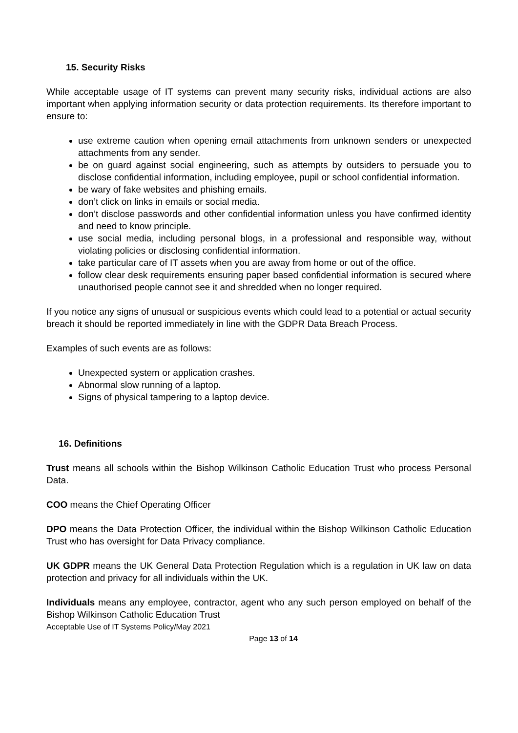15. Security Risks
While acceptable usage of IT systems can prevent many security risks, individual actions are also important when applying information security or data protection requirements. Its therefore important to ensure to:
use extreme caution when opening email attachments from unknown senders or unexpected attachments from any sender.
be on guard against social engineering, such as attempts by outsiders to persuade you to disclose confidential information, including employee, pupil or school confidential information.
be wary of fake websites and phishing emails.
don’t click on links in emails or social media.
don’t disclose passwords and other confidential information unless you have confirmed identity and need to know principle.
use social media, including personal blogs, in a professional and responsible way, without violating policies or disclosing confidential information.
take particular care of IT assets when you are away from home or out of the office.
follow clear desk requirements ensuring paper based confidential information is secured where unauthorised people cannot see it and shredded when no longer required.
If you notice any signs of unusual or suspicious events which could lead to a potential or actual security breach it should be reported immediately in line with the GDPR Data Breach Process.
Examples of such events are as follows:
Unexpected system or application crashes.
Abnormal slow running of a laptop.
Signs of physical tampering to a laptop device.
16. Definitions
Trust means all schools within the Bishop Wilkinson Catholic Education Trust who process Personal Data.
COO means the Chief Operating Officer
DPO means the Data Protection Officer, the individual within the Bishop Wilkinson Catholic Education Trust who has oversight for Data Privacy compliance.
UK GDPR means the UK General Data Protection Regulation which is a regulation in UK law on data protection and privacy for all individuals within the UK.
Individuals means any employee, contractor, agent who any such person employed on behalf of the Bishop Wilkinson Catholic Education Trust
Acceptable Use of IT Systems Policy/May 2021
Page 13 of 14